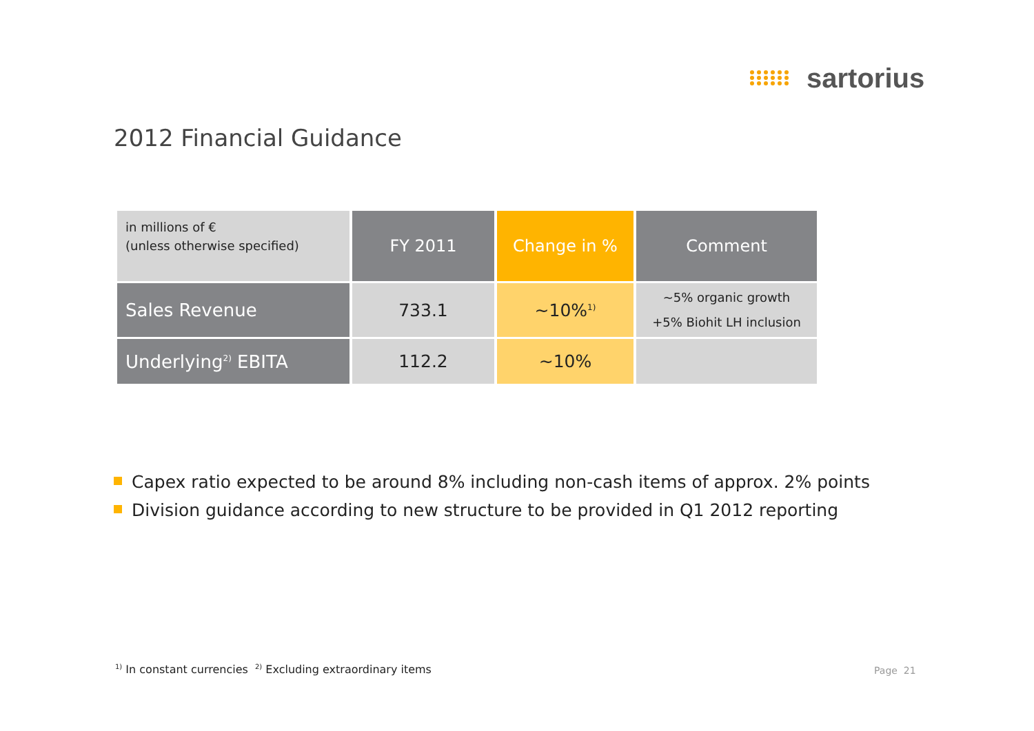sartorius
2012 Financial Guidance
| in millions of € (unless otherwise specified) | FY 2011 | Change in % | Comment |
| --- | --- | --- | --- |
| Sales Revenue | 733.1 | ~10%<sup>1)</sup> | ~5% organic growth +5% Biohit LH inclusion |
| Underlying<sup>2)</sup> EBITA | 112.2 | ~10% | |
Capex ratio expected to be around 8% including non-cash items of approx. 2% points
Division guidance according to new structure to be provided in Q1 2012 reporting
<sup>1)</sup> In constant currencies <sup>2)</sup> Excluding extraordinary items
Page 21